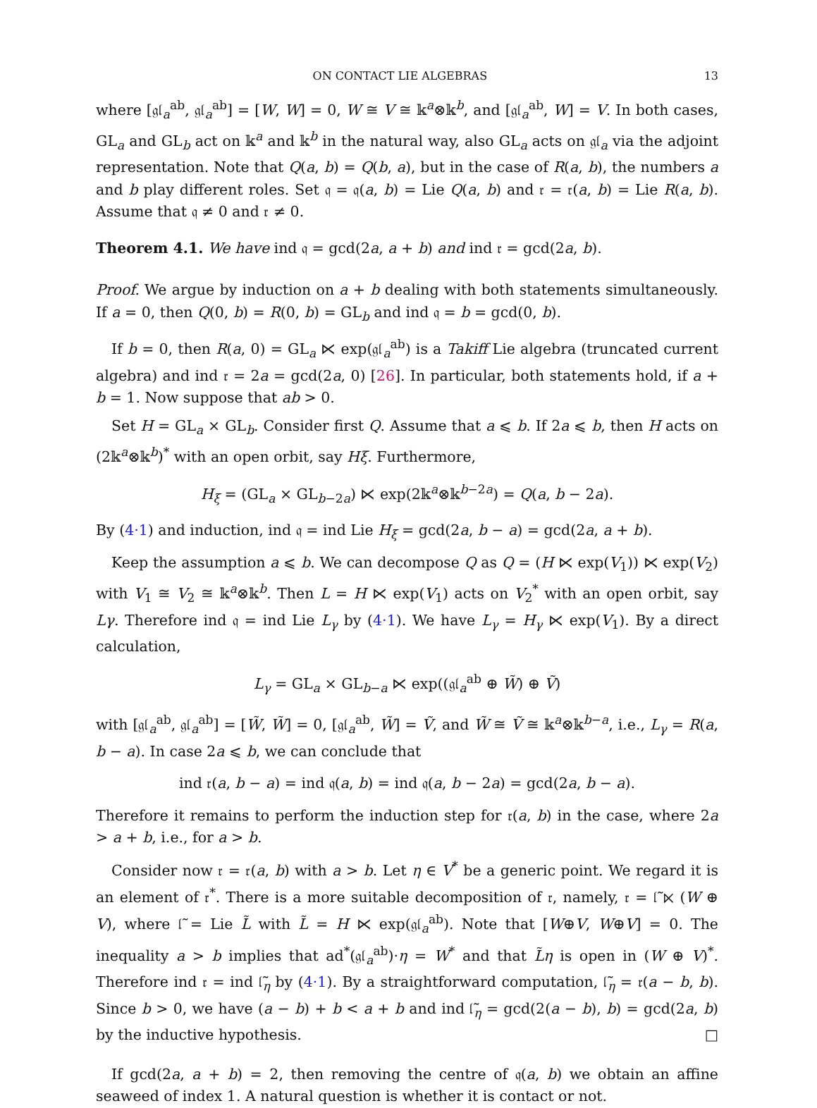ON CONTACT LIE ALGEBRAS 13
where [𝔤𝔩<sub>a</sub><sup>ab</sup>, 𝔤𝔩<sub>a</sub><sup>ab</sup>] = [W, W] = 0, W ≅ V ≅ 𝕜<sup>a</sup>⊗𝕜<sup>b</sup>, and [𝔤𝔩<sub>a</sub><sup>ab</sup>, W] = V. In both cases, GL<sub>a</sub> and GL<sub>b</sub> act on 𝕜<sup>a</sup> and 𝕜<sup>b</sup> in the natural way, also GL<sub>a</sub> acts on 𝔤𝔩<sub>a</sub> via the adjoint representation. Note that Q(a, b) = Q(b, a), but in the case of R(a, b), the numbers a and b play different roles. Set 𝔮 = 𝔮(a, b) = Lie Q(a, b) and 𝔯 = 𝔯(a, b) = Lie R(a, b). Assume that 𝔮 ≠ 0 and 𝔯 ≠ 0.
Theorem 4.1. We have ind 𝔮 = gcd(2a, a + b) and ind 𝔯 = gcd(2a, b).
Proof. We argue by induction on a + b dealing with both statements simultaneously. If a = 0, then Q(0, b) = R(0, b) = GL<sub>b</sub> and ind 𝔮 = b = gcd(0, b).
If b = 0, then R(a, 0) = GL<sub>a</sub> ⋉ exp(𝔤𝔩<sub>a</sub><sup>ab</sup>) is a Takiff Lie algebra (truncated current algebra) and ind 𝔯 = 2a = gcd(2a, 0) [26]. In particular, both statements hold, if a + b = 1. Now suppose that ab > 0.
Set H = GL<sub>a</sub> × GL<sub>b</sub>. Consider first Q. Assume that a ⩽ b. If 2a ⩽ b, then H acts on (2𝕜<sup>a</sup>⊗𝕜<sup>b</sup>)<sup>*</sup> with an open orbit, say Hξ. Furthermore,
H<sub>ξ</sub> = (GL<sub>a</sub> × GL<sub>b−2a</sub>) ⋉ exp(2𝕜<sup>a</sup>⊗𝕜<sup>b−2a</sup>) = Q(a, b − 2a).
By (4·1) and induction, ind 𝔮 = ind Lie H<sub>ξ</sub> = gcd(2a, b − a) = gcd(2a, a + b).
Keep the assumption a ⩽ b. We can decompose Q as Q = (H ⋉ exp(V<sub>1</sub>)) ⋉ exp(V<sub>2</sub>) with V<sub>1</sub> ≅ V<sub>2</sub> ≅ 𝕜<sup>a</sup>⊗𝕜<sup>b</sup>. Then L = H ⋉ exp(V<sub>1</sub>) acts on V<sub>2</sub><sup>*</sup> with an open orbit, say Lγ. Therefore ind 𝔮 = ind Lie L<sub>γ</sub> by (4·1). We have L<sub>γ</sub> = H<sub>γ</sub> ⋉ exp(V<sub>1</sub>). By a direct calculation,
L<sub>γ</sub> = GL<sub>a</sub> × GL<sub>b−a</sub> ⋉ exp((𝔤𝔩<sub>a</sub><sup>ab</sup> ⊕ W̃) ⊕ Ṽ)
with [𝔤𝔩<sub>a</sub><sup>ab</sup>, 𝔤𝔩<sub>a</sub><sup>ab</sup>] = [W̃, W̃] = 0, [𝔤𝔩<sub>a</sub><sup>ab</sup>, W̃] = Ṽ, and W̃ ≅ Ṽ ≅ 𝕜<sup>a</sup>⊗𝕜<sup>b−a</sup>, i.e., L<sub>γ</sub> = R(a, b − a). In case 2a ⩽ b, we can conclude that
ind 𝔯(a, b − a) = ind 𝔮(a, b) = ind 𝔮(a, b − 2a) = gcd(2a, b − a).
Therefore it remains to perform the induction step for 𝔯(a, b) in the case, where 2a > a + b, i.e., for a > b.
Consider now 𝔯 = 𝔯(a, b) with a > b. Let η ∈ V<sup>*</sup> be a generic point. We regard it is an element of 𝔯<sup>*</sup>. There is a more suitable decomposition of 𝔯, namely, 𝔯 = 𝔩̃ ⋉ (W ⊕ V), where 𝔩̃ = Lie L̃ with L̃ = H ⋉ exp(𝔤𝔩<sub>a</sub><sup>ab</sup>). Note that [W⊕V, W⊕V] = 0. The inequality a > b implies that ad<sup>*</sup>(𝔤𝔩<sub>a</sub><sup>ab</sup>)·η = W<sup>*</sup> and that L̃η is open in (W ⊕ V)<sup>*</sup>. Therefore ind 𝔯 = ind 𝔩̃<sub>η</sub> by (4·1). By a straightforward computation, 𝔩̃<sub>η</sub> = 𝔯(a − b, b). Since b > 0, we have (a − b) + b < a + b and ind 𝔩̃<sub>η</sub> = gcd(2(a − b), b) = gcd(2a, b) by the inductive hypothesis. □
If gcd(2a, a + b) = 2, then removing the centre of 𝔮(a, b) we obtain an affine seaweed of index 1. A natural question is whether it is contact or not.